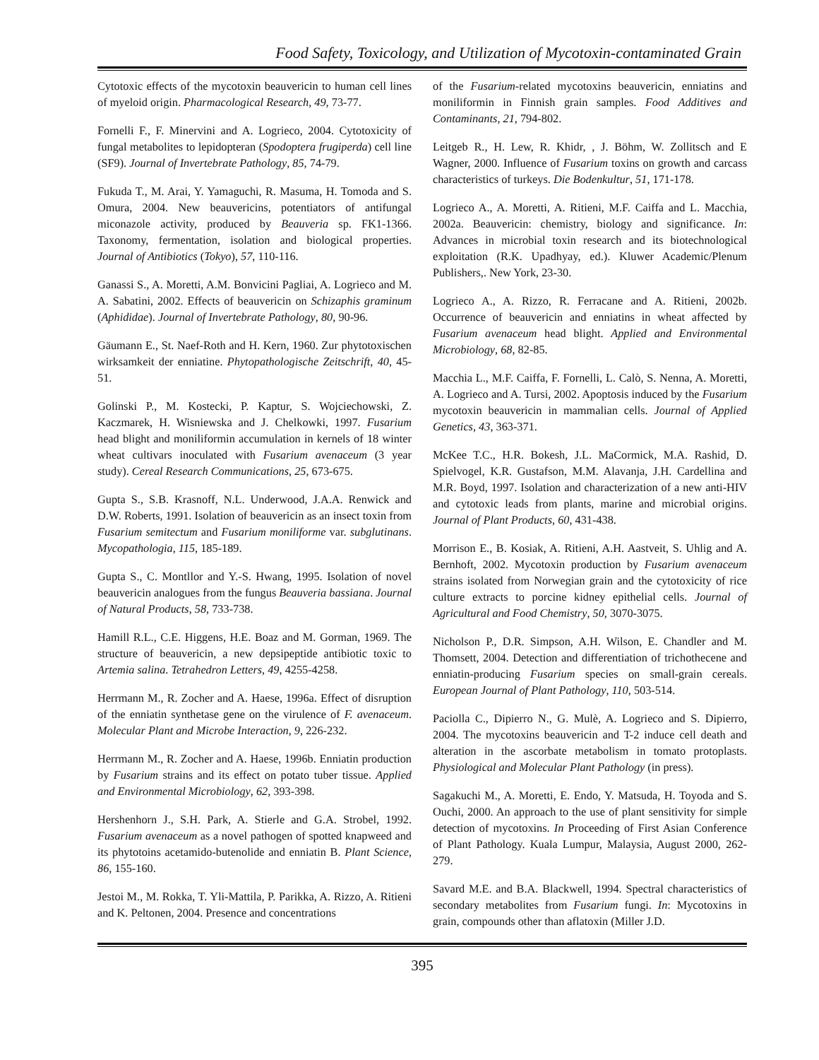Food Safety, Toxicology, and Utilization of Mycotoxin-contaminated Grain
Cytotoxic effects of the mycotoxin beauvericin to human cell lines of myeloid origin. Pharmacological Research, 49, 73-77.
Fornelli F., F. Minervini and A. Logrieco, 2004. Cytotoxicity of fungal metabolites to lepidopteran (Spodoptera frugiperda) cell line (SF9). Journal of Invertebrate Pathology, 85, 74-79.
Fukuda T., M. Arai, Y. Yamaguchi, R. Masuma, H. Tomoda and S. Omura, 2004. New beauvericins, potentiators of antifungal miconazole activity, produced by Beauveria sp. FK1-1366. Taxonomy, fermentation, isolation and biological properties. Journal of Antibiotics (Tokyo), 57, 110-116.
Ganassi S., A. Moretti, A.M. Bonvicini Pagliai, A. Logrieco and M. A. Sabatini, 2002. Effects of beauvericin on Schizaphis graminum (Aphididae). Journal of Invertebrate Pathology, 80, 90-96.
Gäumann E., St. Naef-Roth and H. Kern, 1960. Zur phytotoxischen wirksamkeit der enniatine. Phytopathologische Zeitschrift, 40, 45-51.
Golinski P., M. Kostecki, P. Kaptur, S. Wojciechowski, Z. Kaczmarek, H. Wisniewska and J. Chelkowki, 1997. Fusarium head blight and moniliformin accumulation in kernels of 18 winter wheat cultivars inoculated with Fusarium avenaceum (3 year study). Cereal Research Communications, 25, 673-675.
Gupta S., S.B. Krasnoff, N.L. Underwood, J.A.A. Renwick and D.W. Roberts, 1991. Isolation of beauvericin as an insect toxin from Fusarium semitectum and Fusarium moniliforme var. subglutinans. Mycopathologia, 115, 185-189.
Gupta S., C. Montllor and Y.-S. Hwang, 1995. Isolation of novel beauvericin analogues from the fungus Beauveria bassiana. Journal of Natural Products, 58, 733-738.
Hamill R.L., C.E. Higgens, H.E. Boaz and M. Gorman, 1969. The structure of beauvericin, a new depsipeptide antibiotic toxic to Artemia salina. Tetrahedron Letters, 49, 4255-4258.
Herrmann M., R. Zocher and A. Haese, 1996a. Effect of disruption of the enniatin synthetase gene on the virulence of F. avenaceum. Molecular Plant and Microbe Interaction, 9, 226-232.
Herrmann M., R. Zocher and A. Haese, 1996b. Enniatin production by Fusarium strains and its effect on potato tuber tissue. Applied and Environmental Microbiology, 62, 393-398.
Hershenhorn J., S.H. Park, A. Stierle and G.A. Strobel, 1992. Fusarium avenaceum as a novel pathogen of spotted knapweed and its phytotoins acetamido-butenolide and enniatin B. Plant Science, 86, 155-160.
Jestoi M., M. Rokka, T. Yli-Mattila, P. Parikka, A. Rizzo, A. Ritieni and K. Peltonen, 2004. Presence and concentrations
of the Fusarium-related mycotoxins beauvericin, enniatins and moniliformin in Finnish grain samples. Food Additives and Contaminants, 21, 794-802.
Leitgeb R., H. Lew, R. Khidr, , J. Böhm, W. Zollitsch and E Wagner, 2000. Influence of Fusarium toxins on growth and carcass characteristics of turkeys. Die Bodenkultur, 51, 171-178.
Logrieco A., A. Moretti, A. Ritieni, M.F. Caiffa and L. Macchia, 2002a. Beauvericin: chemistry, biology and significance. In: Advances in microbial toxin research and its biotechnological exploitation (R.K. Upadhyay, ed.). Kluwer Academic/Plenum Publishers,. New York, 23-30.
Logrieco A., A. Rizzo, R. Ferracane and A. Ritieni, 2002b. Occurrence of beauvericin and enniatins in wheat affected by Fusarium avenaceum head blight. Applied and Environmental Microbiology, 68, 82-85.
Macchia L., M.F. Caiffa, F. Fornelli, L. Calò, S. Nenna, A. Moretti, A. Logrieco and A. Tursi, 2002. Apoptosis induced by the Fusarium mycotoxin beauvericin in mammalian cells. Journal of Applied Genetics, 43, 363-371.
McKee T.C., H.R. Bokesh, J.L. MaCormick, M.A. Rashid, D. Spielvogel, K.R. Gustafson, M.M. Alavanja, J.H. Cardellina and M.R. Boyd, 1997. Isolation and characterization of a new anti-HIV and cytotoxic leads from plants, marine and microbial origins. Journal of Plant Products, 60, 431-438.
Morrison E., B. Kosiak, A. Ritieni, A.H. Aastveit, S. Uhlig and A. Bernhoft, 2002. Mycotoxin production by Fusarium avenaceum strains isolated from Norwegian grain and the cytotoxicity of rice culture extracts to porcine kidney epithelial cells. Journal of Agricultural and Food Chemistry, 50, 3070-3075.
Nicholson P., D.R. Simpson, A.H. Wilson, E. Chandler and M. Thomsett, 2004. Detection and differentiation of trichothecene and enniatin-producing Fusarium species on small-grain cereals. European Journal of Plant Pathology, 110, 503-514.
Paciolla C., Dipierro N., G. Mulè, A. Logrieco and S. Dipierro, 2004. The mycotoxins beauvericin and T-2 induce cell death and alteration in the ascorbate metabolism in tomato protoplasts. Physiological and Molecular Plant Pathology (in press).
Sagakuchi M., A. Moretti, E. Endo, Y. Matsuda, H. Toyoda and S. Ouchi, 2000. An approach to the use of plant sensitivity for simple detection of mycotoxins. In Proceeding of First Asian Conference of Plant Pathology. Kuala Lumpur, Malaysia, August 2000, 262-279.
Savard M.E. and B.A. Blackwell, 1994. Spectral characteristics of secondary metabolites from Fusarium fungi. In: Mycotoxins in grain, compounds other than aflatoxin (Miller J.D.
395